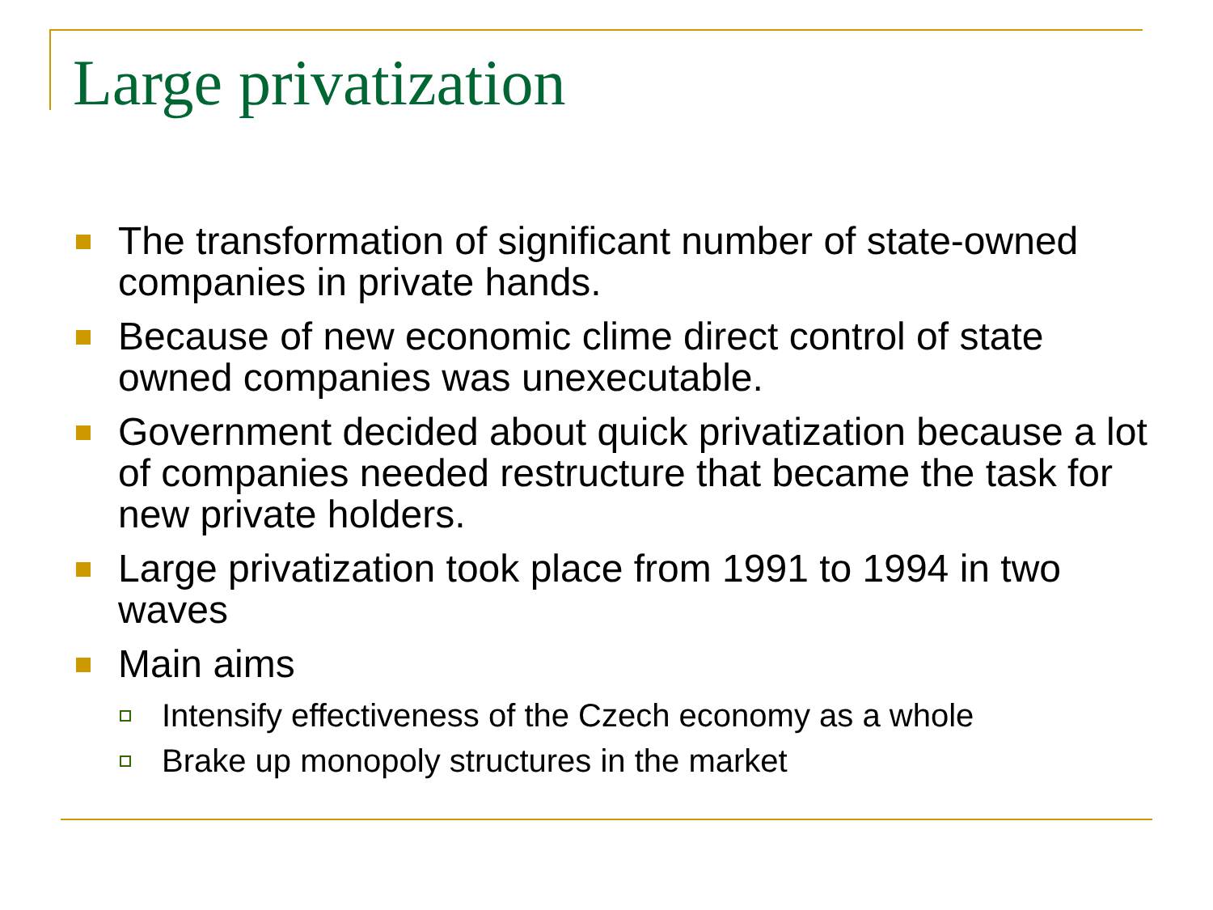Large privatization
The transformation of significant number of state-owned companies in private hands.
Because of new economic clime direct control of state owned companies was unexecutable.
Government decided about quick privatization because a lot of companies needed restructure that became the task for new private holders.
Large privatization took place from 1991 to 1994 in two waves
Main aims
Intensify effectiveness of the Czech economy as a whole
Brake up monopoly structures in the market